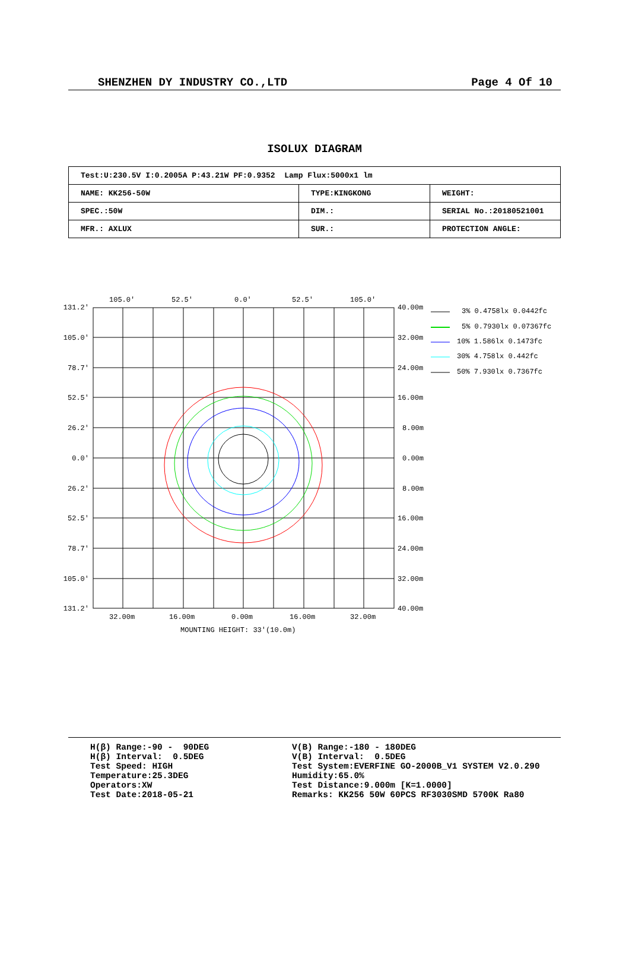SHENZHEN DY INDUSTRY CO.,LTD Page 4 Of 10
ISOLUX DIAGRAM
| Test:U:230.5V I:0.2005A P:43.21W PF:0.9352 Lamp Flux:5000x1 lm | | |
| NAME: KK256-50W | TYPE:KINGKONG | WEIGHT: |
| SPEC.:50W | DIM.: | SERIAL No.:20180521001 |
| MFR.: AXLUX | SUR.: | PROTECTION ANGLE: |
105.0'
52.5'
0.0'
52.5'
105.0'
131.2'
105.0'
78.7'
52.5'
26.2'
0.0'
26.2'
52.5'
78.7'
105.0'
131.2'
40.00m
32.00m
24.00m
16.00m
8.00m
0.00m
8.00m
16.00m
24.00m
32.00m
40.00m
32.00m
16.00m
0.00m
16.00m
32.00m
MOUNTING HEIGHT: 33'(10.0m)
3% 0.4758lx 0.0442fc
5% 0.7930lx 0.07367fc
10% 1.586lx 0.1473fc
30% 4.758lx 0.442fc
50% 7.930lx 0.7367fc
H(β) Range:-90 - 90DEG H(β) Interval: 0.5DEG Test Speed: HIGH Temperature:25.3DEG Operators:XW Test Date:2018-05-21
V(B) Range:-180 - 180DEG V(B) Interval: 0.5DEG Test System:EVERFINE GO-2000B_V1 SYSTEM V2.0.290 Humidity:65.0% Test Distance:9.000m [K=1.0000] Remarks: KK256 50W 60PCS RF3030SMD 5700K Ra80